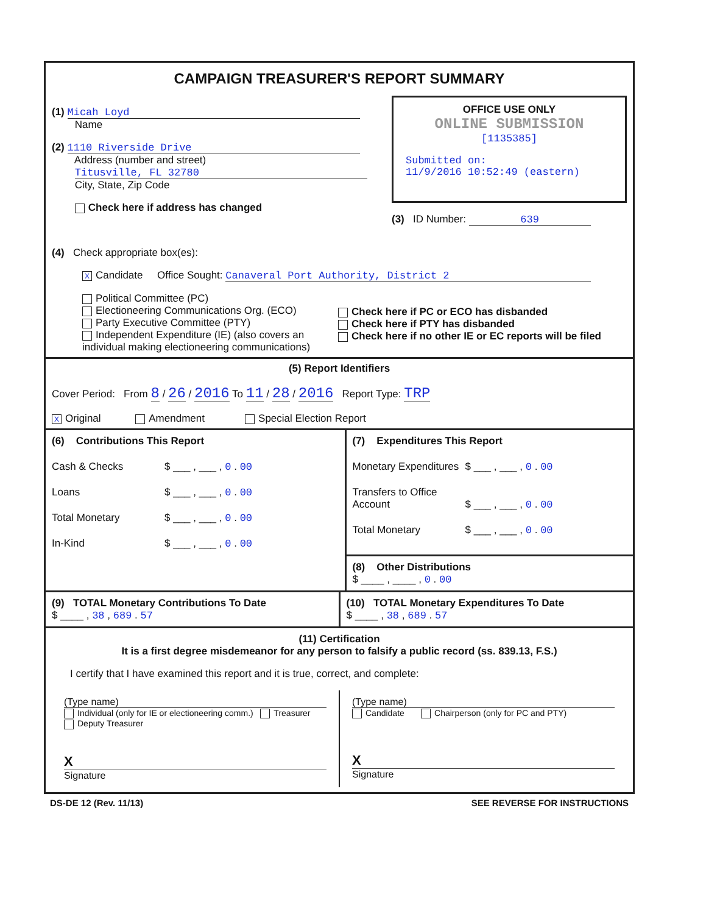CAMPAIGN TREASURER'S REPORT SUMMARY
(1) Micah Loyd
Name
(2) 1110 Riverside Drive
Address (number and street)
Titusville, FL 32780
City, State, Zip Code
Check here if address has changed
OFFICE USE ONLY
ONLINE SUBMISSION
[1135385]
Submitted on:
11/9/2016 10:52:49 (eastern)
(3) ID Number: 639
(4) Check appropriate box(es):
X Candidate Office Sought: Canaveral Port Authority, District 2
Political Committee (PC)
Electioneering Communications Org. (ECO)
Party Executive Committee (PTY)
Independent Expenditure (IE) (also covers an individual making electioneering communications)
Check here if PC or ECO has disbanded
Check here if PTY has disbanded
Check here if no other IE or EC reports will be filed
(5) Report Identifiers
Cover Period: From 8 / 26 / 2016 To 11 / 28 / 2016 Report Type: TRP
X Original Amendment Special Election Report
(6) Contributions This Report
Cash & Checks $ ___ , ___ , 0 . 00
Loans $ ___ , ___ , 0 . 00
Total Monetary $ ___ , ___ , 0 . 00
In-Kind $ ___ , ___ , 0 . 00
(7) Expenditures This Report
Monetary Expenditures $ ___ , ___ , 0 . 00
Transfers to Office Account $ ___ , ___ , 0 . 00
Total Monetary $ ___ , ___ , 0 . 00
(8) Other Distributions
$ ____ , ____ , 0 . 00
(9) TOTAL Monetary Contributions To Date
$ ____ , 38 , 689 . 57
(10) TOTAL Monetary Expenditures To Date
$ ____ , 38 , 689 . 57
(11) Certification
It is a first degree misdemeanor for any person to falsify a public record (ss. 839.13, F.S.)
I certify that I have examined this report and it is true, correct, and complete:
(Type name)
Individual (only for IE or electioneering comm.) Treasurer Deputy Treasurer
X
Signature
(Type name)
Candidate Chairperson (only for PC and PTY)
X
Signature
DS-DE 12 (Rev. 11/13) SEE REVERSE FOR INSTRUCTIONS